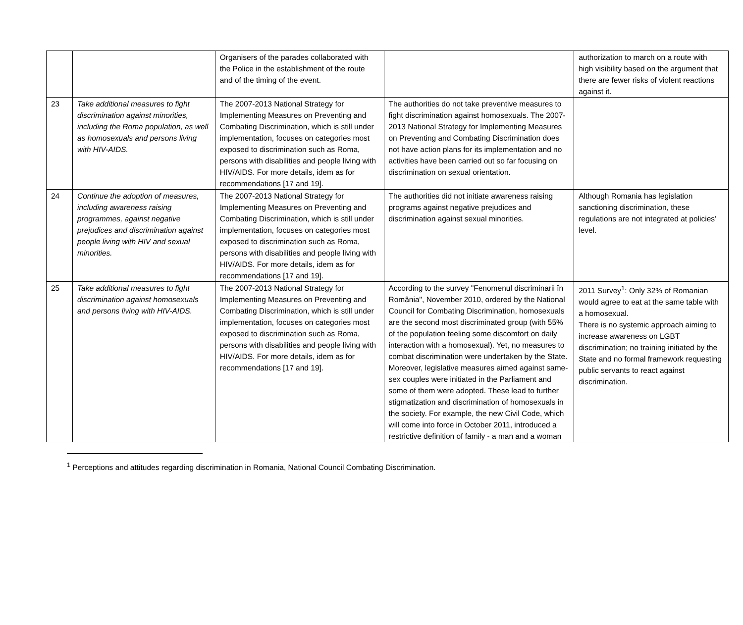| | | Organisers of the parades collaborated with the Police in the establishment of the route and of the timing of the event. | | authorization to march on a route with high visibility based on the argument that there are fewer risks of violent reactions against it. |
| 23 | Take additional measures to fight discrimination against minorities, including the Roma population, as well as homosexuals and persons living with HIV-AIDS. | The 2007-2013 National Strategy for Implementing Measures on Preventing and Combating Discrimination, which is still under implementation, focuses on categories most exposed to discrimination such as Roma, persons with disabilities and people living with HIV/AIDS. For more details, idem as for recommendations [17 and 19]. | The authorities do not take preventive measures to fight discrimination against homosexuals. The 2007-2013 National Strategy for Implementing Measures on Preventing and Combating Discrimination does not have action plans for its implementation and no activities have been carried out so far focusing on discrimination on sexual orientation. | |
| 24 | Continue the adoption of measures, including awareness raising programmes, against negative prejudices and discrimination against people living with HIV and sexual minorities. | The 2007-2013 National Strategy for Implementing Measures on Preventing and Combating Discrimination, which is still under implementation, focuses on categories most exposed to discrimination such as Roma, persons with disabilities and people living with HIV/AIDS. For more details, idem as for recommendations [17 and 19]. | The authorities did not initiate awareness raising programs against negative prejudices and discrimination against sexual minorities. | Although Romania has legislation sanctioning discrimination, these regulations are not integrated at policies’ level. |
| 25 | Take additional measures to fight discrimination against homosexuals and persons living with HIV-AIDS. | The 2007-2013 National Strategy for Implementing Measures on Preventing and Combating Discrimination, which is still under implementation, focuses on categories most exposed to discrimination such as Roma, persons with disabilities and people living with HIV/AIDS. For more details, idem as for recommendations [17 and 19]. | According to the survey "Fenomenul discriminarii în România", November 2010, ordered by the National Council for Combating Discrimination, homosexuals are the second most discriminated group (with 55% of the population feeling some discomfort on daily interaction with a homosexual). Yet, no measures to combat discrimination were undertaken by the State. Moreover, legislative measures aimed against same-sex couples were initiated in the Parliament and some of them were adopted. These lead to further stigmatization and discrimination of homosexuals in the society. For example, the new Civil Code, which will come into force in October 2011, introduced a restrictive definition of family - a man and a woman | 2011 Survey<sup>1</sup>: Only 32% of Romanian would agree to eat at the same table with a homosexual. There is no systemic approach aiming to increase awareness on LGBT discrimination; no training initiated by the State and no formal framework requesting public servants to react against discrimination. |
<sup>1</sup> Perceptions and attitudes regarding discrimination in Romania, National Council Combating Discrimination.